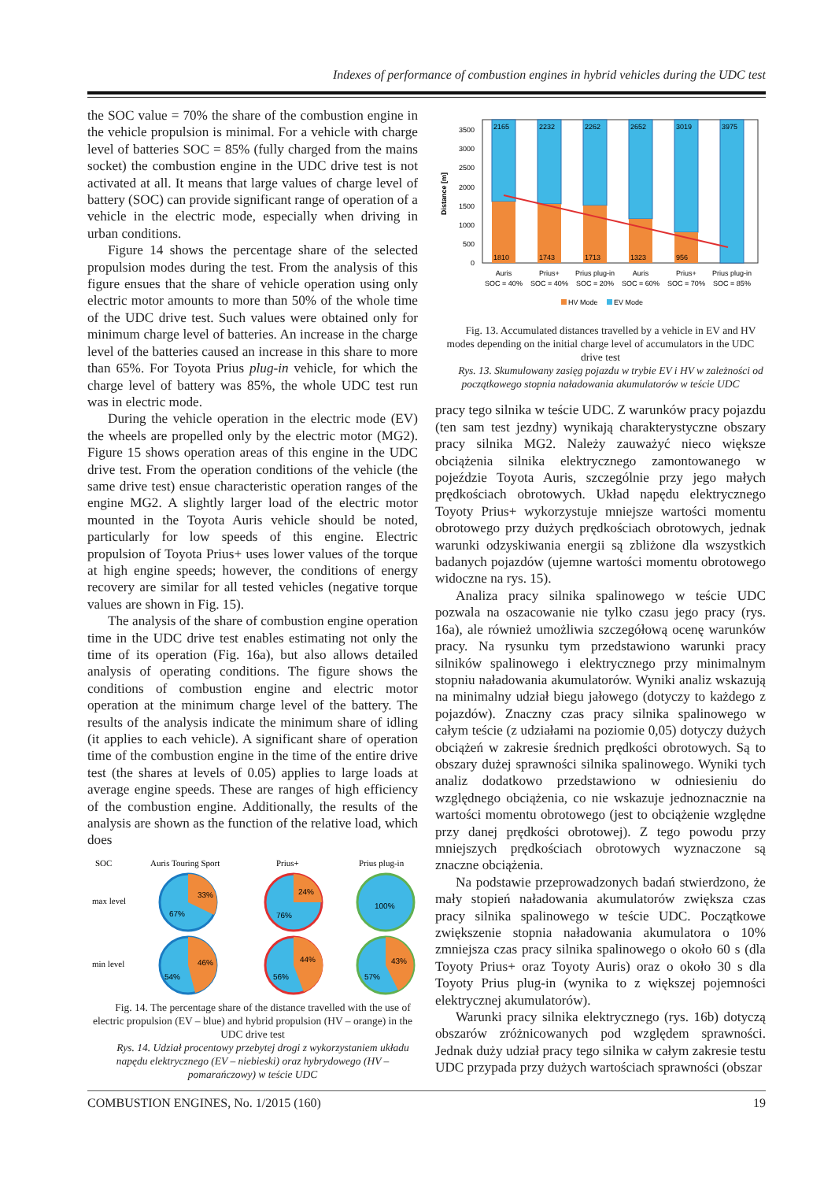Indexes of performance of combustion engines in hybrid vehicles during the UDC test
the SOC value = 70% the share of the combustion engine in the vehicle propulsion is minimal. For a vehicle with charge level of batteries SOC = 85% (fully charged from the mains socket) the combustion engine in the UDC drive test is not activated at all. It means that large values of charge level of battery (SOC) can provide significant range of operation of a vehicle in the electric mode, especially when driving in urban conditions.
Figure 14 shows the percentage share of the selected propulsion modes during the test. From the analysis of this figure ensues that the share of vehicle operation using only electric motor amounts to more than 50% of the whole time of the UDC drive test. Such values were obtained only for minimum charge level of batteries. An increase in the charge level of the batteries caused an increase in this share to more than 65%. For Toyota Prius plug-in vehicle, for which the charge level of battery was 85%, the whole UDC test run was in electric mode.
During the vehicle operation in the electric mode (EV) the wheels are propelled only by the electric motor (MG2). Figure 15 shows operation areas of this engine in the UDC drive test. From the operation conditions of the vehicle (the same drive test) ensue characteristic operation ranges of the engine MG2. A slightly larger load of the electric motor mounted in the Toyota Auris vehicle should be noted, particularly for low speeds of this engine. Electric propulsion of Toyota Prius+ uses lower values of the torque at high engine speeds; however, the conditions of energy recovery are similar for all tested vehicles (negative torque values are shown in Fig. 15).
The analysis of the share of combustion engine operation time in the UDC drive test enables estimating not only the time of its operation (Fig. 16a), but also allows detailed analysis of operating conditions. The figure shows the conditions of combustion engine and electric motor operation at the minimum charge level of the battery. The results of the analysis indicate the minimum share of idling (it applies to each vehicle). A significant share of operation time of the combustion engine in the time of the entire drive test (the shares at levels of 0.05) applies to large loads at average engine speeds. These are ranges of high efficiency of the combustion engine. Additionally, the results of the analysis are shown as the function of the relative load, which does
SOC
Auris Touring Sport
Prius+
Prius plug-in
max level
min level
33%
67%
24%
76%
100%
46%
54%
44%
56%
43%
57%
Fig. 14. The percentage share of the distance travelled with the use of electric propulsion (EV – blue) and hybrid propulsion (HV – orange) in the UDC drive test
Rys. 14. Udział procentowy przebytej drogi z wykorzystaniem układu napędu elektrycznego (EV – niebieski) oraz hybrydowego (HV – pomarańczowy) w teście UDC
3500
3000
2500
2000
1500
1000
500
0
Distance [m]
2165
1810
2232
1743
2262
1713
2652
1323
3019
956
3975
Auris
SOC = 40%
Prius+
SOC = 40%
Prius plug-in
SOC = 20%
Auris
SOC = 60%
Prius+
SOC = 70%
Prius plug-in
SOC = 85%
HV Mode
EV Mode
Fig. 13. Accumulated distances travelled by a vehicle in EV and HV modes depending on the initial charge level of accumulators in the UDC drive test
Rys. 13. Skumulowany zasięg pojazdu w trybie EV i HV w zależności od początkowego stopnia naładowania akumulatorów w teście UDC
pracy tego silnika w teście UDC. Z warunków pracy pojazdu (ten sam test jezdny) wynikają charakterystyczne obszary pracy silnika MG2. Należy zauważyć nieco większe obciążenia silnika elektrycznego zamontowanego w pojeździe Toyota Auris, szczególnie przy jego małych prędkościach obrotowych. Układ napędu elektrycznego Toyoty Prius+ wykorzystuje mniejsze wartości momentu obrotowego przy dużych prędkościach obrotowych, jednak warunki odzyskiwania energii są zbliżone dla wszystkich badanych pojazdów (ujemne wartości momentu obrotowego widoczne na rys. 15).
Analiza pracy silnika spalinowego w teście UDC pozwala na oszacowanie nie tylko czasu jego pracy (rys. 16a), ale również umożliwia szczegółową ocenę warunków pracy. Na rysunku tym przedstawiono warunki pracy silników spalinowego i elektrycznego przy minimalnym stopniu naładowania akumulatorów. Wyniki analiz wskazują na minimalny udział biegu jałowego (dotyczy to każdego z pojazdów). Znaczny czas pracy silnika spalinowego w całym teście (z udziałami na poziomie 0,05) dotyczy dużych obciążeń w zakresie średnich prędkości obrotowych. Są to obszary dużej sprawności silnika spalinowego. Wyniki tych analiz dodatkowo przedstawiono w odniesieniu do względnego obciążenia, co nie wskazuje jednoznacznie na wartości momentu obrotowego (jest to obciążenie względne przy danej prędkości obrotowej). Z tego powodu przy mniejszych prędkościach obrotowych wyznaczone są znaczne obciążenia.
Na podstawie przeprowadzonych badań stwierdzono, że mały stopień naładowania akumulatorów zwiększa czas pracy silnika spalinowego w teście UDC. Początkowe zwiększenie stopnia naładowania akumulatora o 10% zmniejsza czas pracy silnika spalinowego o około 60 s (dla Toyoty Prius+ oraz Toyoty Auris) oraz o około 30 s dla Toyoty Prius plug-in (wynika to z większej pojemności elektrycznej akumulatorów).
Warunki pracy silnika elektrycznego (rys. 16b) dotyczą obszarów zróżnicowanych pod względem sprawności. Jednak duży udział pracy tego silnika w całym zakresie testu UDC przypada przy dużych wartościach sprawności (obszar
COMBUSTION ENGINES, No. 1/2015 (160) 19